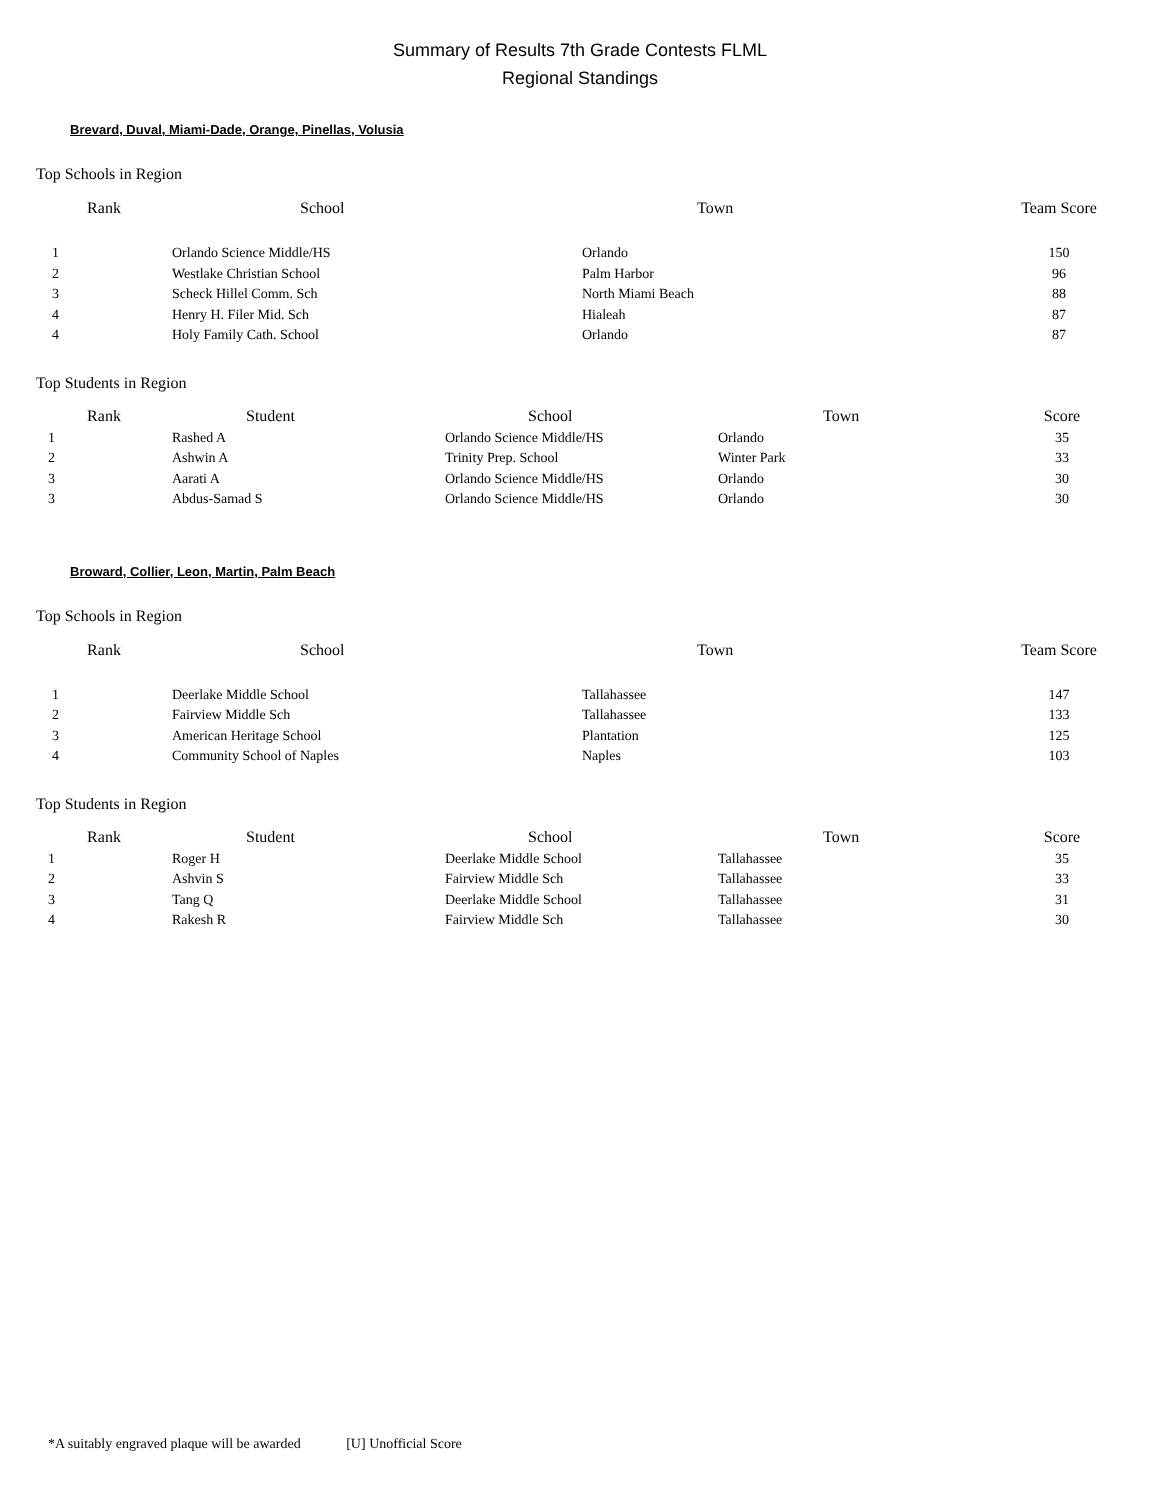Summary of Results 7th Grade Contests FLML
Regional Standings
Brevard, Duval, Miami-Dade, Orange, Pinellas, Volusia
Top Schools in Region
| Rank | School | Town | Team Score |
| --- | --- | --- | --- |
| 1 | Orlando Science Middle/HS | Orlando | 150 |
| 2 | Westlake Christian School | Palm Harbor | 96 |
| 3 | Scheck Hillel Comm. Sch | North Miami Beach | 88 |
| 4 | Henry H. Filer Mid. Sch | Hialeah | 87 |
| 4 | Holy Family Cath. School | Orlando | 87 |
Top Students in Region
| Rank | Student | School | Town | Score |
| --- | --- | --- | --- | --- |
| 1 | Rashed A | Orlando Science Middle/HS | Orlando | 35 |
| 2 | Ashwin A | Trinity Prep. School | Winter Park | 33 |
| 3 | Aarati A | Orlando Science Middle/HS | Orlando | 30 |
| 3 | Abdus-Samad S | Orlando Science Middle/HS | Orlando | 30 |
Broward, Collier, Leon, Martin, Palm Beach
Top Schools in Region
| Rank | School | Town | Team Score |
| --- | --- | --- | --- |
| 1 | Deerlake Middle School | Tallahassee | 147 |
| 2 | Fairview Middle Sch | Tallahassee | 133 |
| 3 | American Heritage School | Plantation | 125 |
| 4 | Community School of Naples | Naples | 103 |
Top Students in Region
| Rank | Student | School | Town | Score |
| --- | --- | --- | --- | --- |
| 1 | Roger H | Deerlake Middle School | Tallahassee | 35 |
| 2 | Ashvin S | Fairview Middle Sch | Tallahassee | 33 |
| 3 | Tang Q | Deerlake Middle School | Tallahassee | 31 |
| 4 | Rakesh R | Fairview Middle Sch | Tallahassee | 30 |
*A suitably engraved plaque will be awarded [U] Unofficial Score